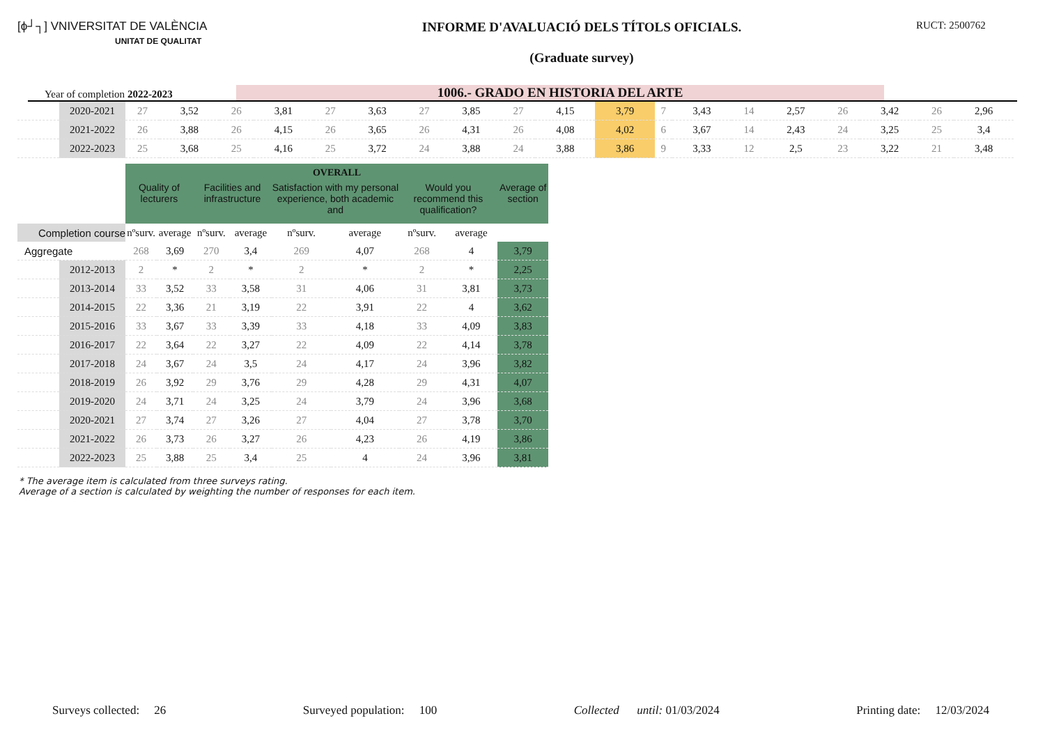[ϕ┘┐] VNIVERSITAT DE VALÈNCIA
UNITAT DE QUALITAT
INFORME D'AVALUACIÓ DELS TÍTOLS OFICIALS.
(Graduate survey)
RUCT: 2500762
Year of completion 2022-2023
1006.- GRADO EN HISTORIA DEL ARTE
| | 2020-2021 | 27 | 3,52 | 26 | 3,81 | 27 | 3,63 | 27 | 3,85 | 27 | 4,15 | 3,79 | 7 | 3,43 | 14 | 2,57 | 26 | 3,42 | 26 | 2,96 |
| | 2021-2022 | 26 | 3,88 | 26 | 4,15 | 26 | 3,65 | 26 | 4,31 | 26 | 4,08 | 4,02 | 6 | 3,67 | 14 | 2,43 | 24 | 3,25 | 25 | 3,4 |
| | 2022-2023 | 25 | 3,68 | 25 | 4,16 | 25 | 3,72 | 24 | 3,88 | 24 | 3,88 | 3,86 | 9 | 3,33 | 12 | 2,5 | 23 | 3,22 | 21 | 3,48 |
| | | OVERALL | | | | | | | | |
| | | Quality of lecturers | | Facilities and infrastructure | | Satisfaction with my personal experience, both academic and | | Would you recommend this qualification? | | Average of section |
| Completion course | | nºsurv. | average | nºsurv. | average | nºsurv. | average | nºsurv. | average | |
| Aggregate | | 268 | 3,69 | 270 | 3,4 | 269 | 4,07 | 268 | 4 | 3,79 |
| | 2012-2013 | 2 | * | 2 | * | 2 | * | 2 | * | 2,25 |
| | 2013-2014 | 33 | 3,52 | 33 | 3,58 | 31 | 4,06 | 31 | 3,81 | 3,73 |
| | 2014-2015 | 22 | 3,36 | 21 | 3,19 | 22 | 3,91 | 22 | 4 | 3,62 |
| | 2015-2016 | 33 | 3,67 | 33 | 3,39 | 33 | 4,18 | 33 | 4,09 | 3,83 |
| | 2016-2017 | 22 | 3,64 | 22 | 3,27 | 22 | 4,09 | 22 | 4,14 | 3,78 |
| | 2017-2018 | 24 | 3,67 | 24 | 3,5 | 24 | 4,17 | 24 | 3,96 | 3,82 |
| | 2018-2019 | 26 | 3,92 | 29 | 3,76 | 29 | 4,28 | 29 | 4,31 | 4,07 |
| | 2019-2020 | 24 | 3,71 | 24 | 3,25 | 24 | 3,79 | 24 | 3,96 | 3,68 |
| | 2020-2021 | 27 | 3,74 | 27 | 3,26 | 27 | 4,04 | 27 | 3,78 | 3,70 |
| | 2021-2022 | 26 | 3,73 | 26 | 3,27 | 26 | 4,23 | 26 | 4,19 | 3,86 |
| | 2022-2023 | 25 | 3,88 | 25 | 3,4 | 25 | 4 | 24 | 3,96 | 3,81 |
* The average item is calculated from three surveys rating.
Average of a section is calculated by weighting the number of responses for each item.
Surveys collected: 26 Surveyed population: 100 Collected until: 01/03/2024 Printing date: 12/03/2024